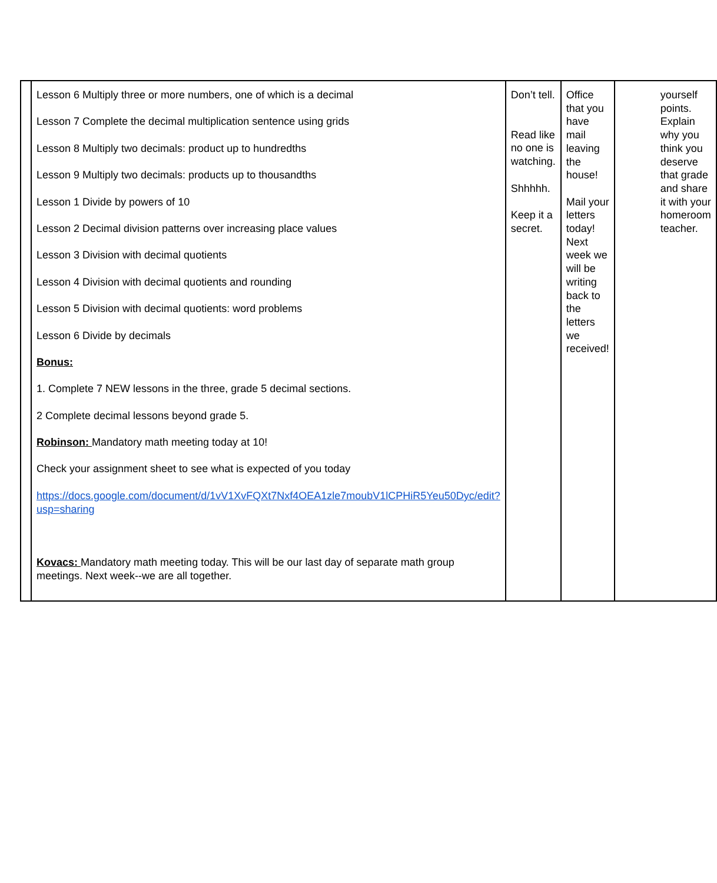| | Lesson 6 Multiply three or more numbers, one of which is a decimal Lesson 7 Complete the decimal multiplication sentence using grids Lesson 8 Multiply two decimals: product up to hundredths Lesson 9 Multiply two decimals: products up to thousandths Lesson 1 Divide by powers of 10 Lesson 2 Decimal division patterns over increasing place values Lesson 3 Division with decimal quotients Lesson 4 Division with decimal quotients and rounding Lesson 5 Division with decimal quotients: word problems Lesson 6 Divide by decimals Bonus: 1. Complete 7 NEW lessons in the three, grade 5 decimal sections. 2 Complete decimal lessons beyond grade 5. Robinson: Mandatory math meeting today at 10! Check your assignment sheet to see what is expected of you today https://docs.google.com/document/d/1vV1XvFQXt7Nxf4OEA1zle7moubV1lCPHiR5Yeu50Dyc/edit?usp=sharing Kovacs: Mandatory math meeting today. This will be our last day of separate math group meetings. Next week--we are all together. | Don’t tell. Read like no one is watching. Shhhhh. Keep it a secret. | Office that you have mail leaving the house! Mail your letters today! Next week we will be writing back to the letters we received! | yourself points. Explain why you think you deserve that grade and share it with your homeroom teacher. |